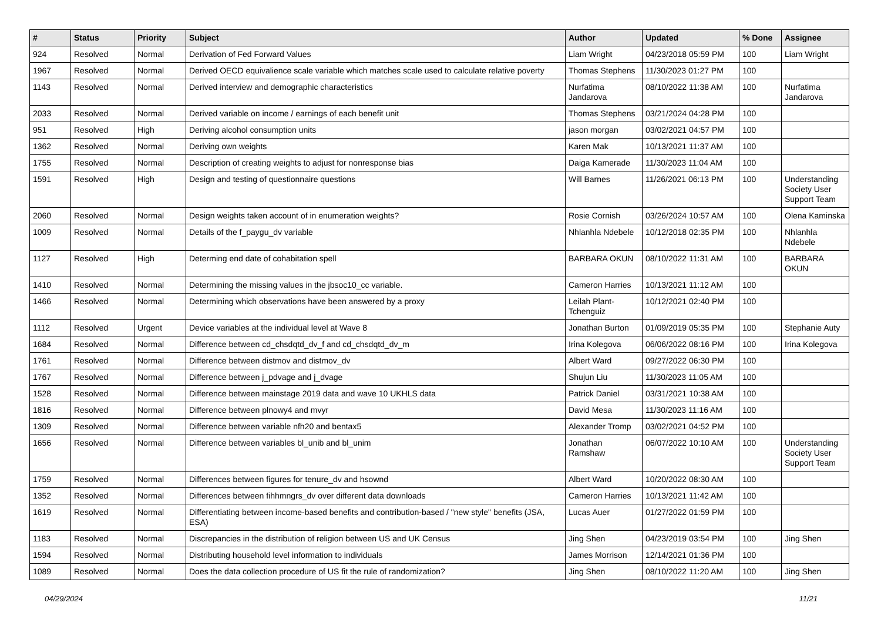| # | Status | Priority | Subject | Author | Updated | % Done | Assignee |
| --- | --- | --- | --- | --- | --- | --- | --- |
| 924 | Resolved | Normal | Derivation of Fed Forward Values | Liam Wright | 04/23/2018 05:59 PM | 100 | Liam Wright |
| 1967 | Resolved | Normal | Derived OECD equivalience scale variable which matches scale used to calculate relative poverty | Thomas Stephens | 11/30/2023 01:27 PM | 100 | |
| 1143 | Resolved | Normal | Derived interview and demographic characteristics | Nurfatima Jandarova | 08/10/2022 11:38 AM | 100 | Nurfatima Jandarova |
| 2033 | Resolved | Normal | Derived variable on income / earnings of each benefit unit | Thomas Stephens | 03/21/2024 04:28 PM | 100 | |
| 951 | Resolved | High | Deriving alcohol consumption units | jason morgan | 03/02/2021 04:57 PM | 100 | |
| 1362 | Resolved | Normal | Deriving own weights | Karen Mak | 10/13/2021 11:37 AM | 100 | |
| 1755 | Resolved | Normal | Description of creating weights to adjust for nonresponse bias | Daiga Kamerade | 11/30/2023 11:04 AM | 100 | |
| 1591 | Resolved | High | Design and testing of questionnaire questions | Will Barnes | 11/26/2021 06:13 PM | 100 | Understanding Society User Support Team |
| 2060 | Resolved | Normal | Design weights taken account of in enumeration weights? | Rosie Cornish | 03/26/2024 10:57 AM | 100 | Olena Kaminska |
| 1009 | Resolved | Normal | Details of the f_paygu_dv variable | Nhlanhla Ndebele | 10/12/2018 02:35 PM | 100 | Nhlanhla Ndebele |
| 1127 | Resolved | High | Determing end date of cohabitation spell | BARBARA OKUN | 08/10/2022 11:31 AM | 100 | BARBARA OKUN |
| 1410 | Resolved | Normal | Determining the missing values in the jbsoc10_cc variable. | Cameron Harries | 10/13/2021 11:12 AM | 100 | |
| 1466 | Resolved | Normal | Determining which observations have been answered by a proxy | Leilah Plant-Tchenguiz | 10/12/2021 02:40 PM | 100 | |
| 1112 | Resolved | Urgent | Device variables at the individual level at Wave 8 | Jonathan Burton | 01/09/2019 05:35 PM | 100 | Stephanie Auty |
| 1684 | Resolved | Normal | Difference between cd_chsdqtd_dv_f and cd_chsdqtd_dv_m | Irina Kolegova | 06/06/2022 08:16 PM | 100 | Irina Kolegova |
| 1761 | Resolved | Normal | Difference between distmov and distmov_dv | Albert Ward | 09/27/2022 06:30 PM | 100 | |
| 1767 | Resolved | Normal | Difference between j_pdvage and j_dvage | Shujun Liu | 11/30/2023 11:05 AM | 100 | |
| 1528 | Resolved | Normal | Difference between mainstage 2019 data and wave 10 UKHLS data | Patrick Daniel | 03/31/2021 10:38 AM | 100 | |
| 1816 | Resolved | Normal | Difference between plnowy4 and mvyr | David Mesa | 11/30/2023 11:16 AM | 100 | |
| 1309 | Resolved | Normal | Difference between variable nfh20 and bentax5 | Alexander Tromp | 03/02/2021 04:52 PM | 100 | |
| 1656 | Resolved | Normal | Difference between variables bl_unib and bl_unim | Jonathan Ramshaw | 06/07/2022 10:10 AM | 100 | Understanding Society User Support Team |
| 1759 | Resolved | Normal | Differences between figures for tenure_dv and hsownd | Albert Ward | 10/20/2022 08:30 AM | 100 | |
| 1352 | Resolved | Normal | Differences between fihhmngrs_dv over different data downloads | Cameron Harries | 10/13/2021 11:42 AM | 100 | |
| 1619 | Resolved | Normal | Differentiating between income-based benefits and contribution-based / "new style" benefits (JSA, ESA) | Lucas Auer | 01/27/2022 01:59 PM | 100 | |
| 1183 | Resolved | Normal | Discrepancies in the distribution of religion between US and UK Census | Jing Shen | 04/23/2019 03:54 PM | 100 | Jing Shen |
| 1594 | Resolved | Normal | Distributing household level information to individuals | James Morrison | 12/14/2021 01:36 PM | 100 | |
| 1089 | Resolved | Normal | Does the data collection procedure of US fit the rule of randomization? | Jing Shen | 08/10/2022 11:20 AM | 100 | Jing Shen |
04/29/2024 11/21